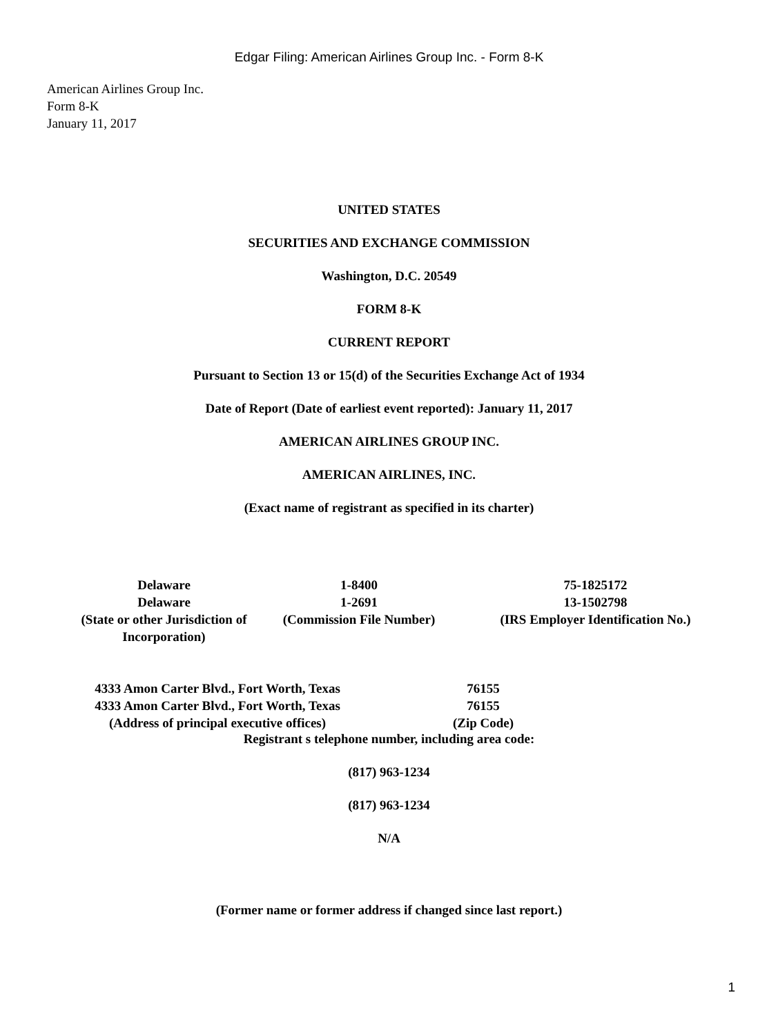Edgar Filing: American Airlines Group Inc. - Form 8-K
American Airlines Group Inc.
Form 8-K
January 11, 2017
UNITED STATES
SECURITIES AND EXCHANGE COMMISSION
Washington, D.C. 20549
FORM 8-K
CURRENT REPORT
Pursuant to Section 13 or 15(d) of the Securities Exchange Act of 1934
Date of Report (Date of earliest event reported): January 11, 2017
AMERICAN AIRLINES GROUP INC.
AMERICAN AIRLINES, INC.
(Exact name of registrant as specified in its charter)
| Delaware | 1-8400 | 75-1825172 |
| Delaware | 1-2691 | 13-1502798 |
| (State or other Jurisdiction of Incorporation) | (Commission File Number) | (IRS Employer Identification No.) |
| 4333 Amon Carter Blvd., Fort Worth, Texas | 76155 |
| 4333 Amon Carter Blvd., Fort Worth, Texas | 76155 |
| (Address of principal executive offices) | (Zip Code) |
Registrant s telephone number, including area code:
(817) 963-1234
(817) 963-1234
N/A
(Former name or former address if changed since last report.)
1